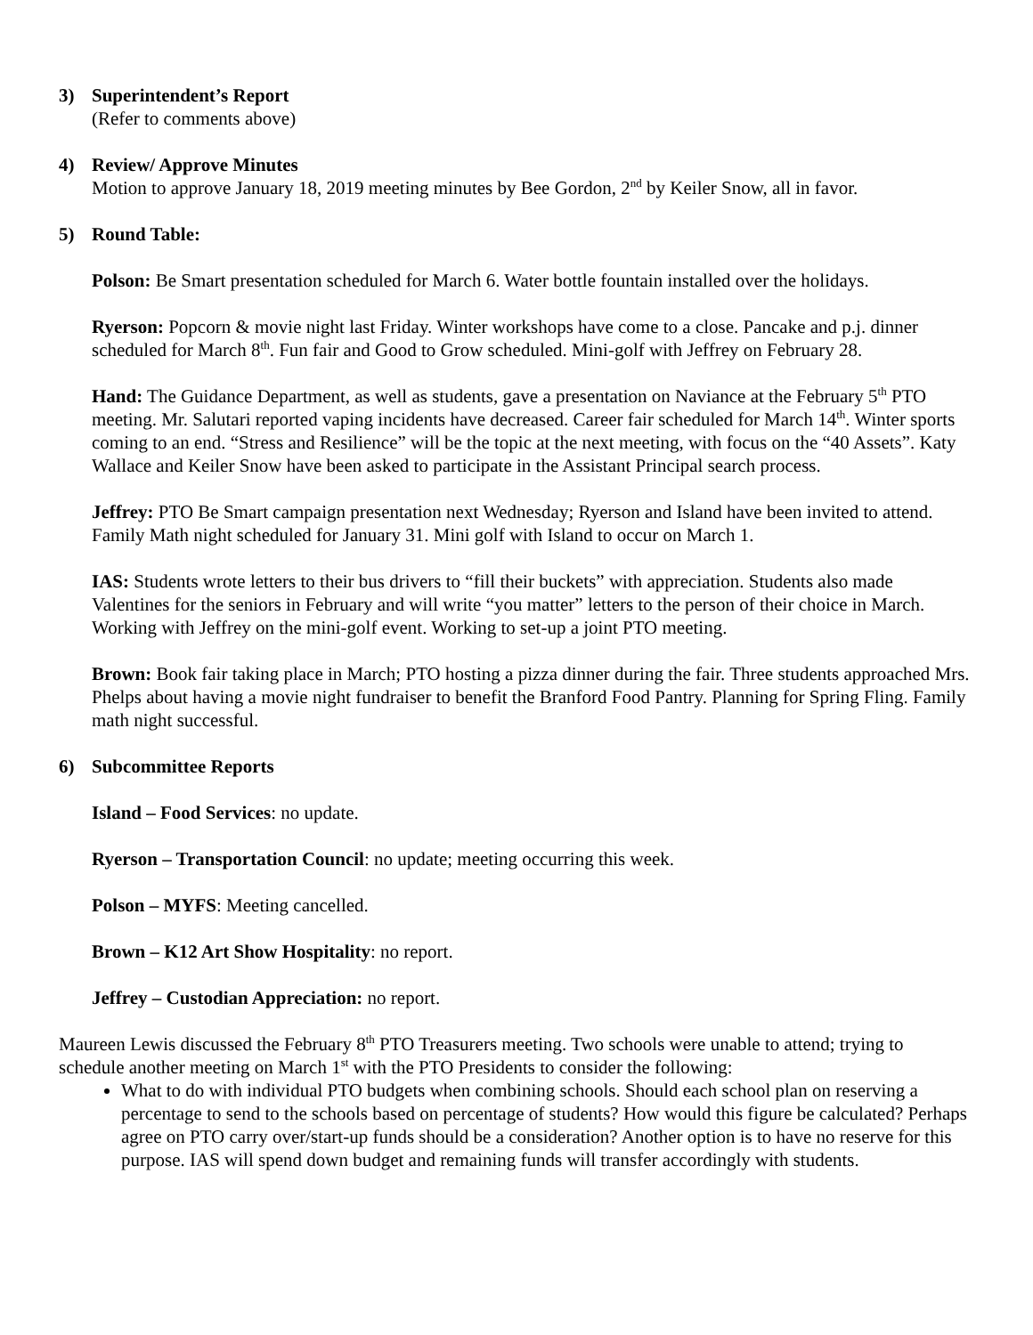3) Superintendent’s Report
(Refer to comments above)
4) Review/ Approve Minutes
Motion to approve January 18, 2019 meeting minutes by Bee Gordon, 2<sup>nd</sup> by Keiler Snow, all in favor.
5) Round Table:
Polson: Be Smart presentation scheduled for March 6. Water bottle fountain installed over the holidays.
Ryerson: Popcorn & movie night last Friday. Winter workshops have come to a close. Pancake and p.j. dinner scheduled for March 8<sup>th</sup>. Fun fair and Good to Grow scheduled. Mini-golf with Jeffrey on February 28.
Hand: The Guidance Department, as well as students, gave a presentation on Naviance at the February 5<sup>th</sup> PTO meeting. Mr. Salutari reported vaping incidents have decreased. Career fair scheduled for March 14<sup>th</sup>. Winter sports coming to an end. “Stress and Resilience” will be the topic at the next meeting, with focus on the “40 Assets”. Katy Wallace and Keiler Snow have been asked to participate in the Assistant Principal search process.
Jeffrey: PTO Be Smart campaign presentation next Wednesday; Ryerson and Island have been invited to attend. Family Math night scheduled for January 31. Mini golf with Island to occur on March 1.
IAS: Students wrote letters to their bus drivers to “fill their buckets” with appreciation. Students also made Valentines for the seniors in February and will write “you matter” letters to the person of their choice in March. Working with Jeffrey on the mini-golf event. Working to set-up a joint PTO meeting.
Brown: Book fair taking place in March; PTO hosting a pizza dinner during the fair. Three students approached Mrs. Phelps about having a movie night fundraiser to benefit the Branford Food Pantry. Planning for Spring Fling. Family math night successful.
6) Subcommittee Reports
Island – Food Services: no update.
Ryerson – Transportation Council: no update; meeting occurring this week.
Polson – MYFS: Meeting cancelled.
Brown – K12 Art Show Hospitality: no report.
Jeffrey – Custodian Appreciation: no report.
Maureen Lewis discussed the February 8<sup>th</sup> PTO Treasurers meeting. Two schools were unable to attend; trying to schedule another meeting on March 1<sup>st</sup> with the PTO Presidents to consider the following:
What to do with individual PTO budgets when combining schools. Should each school plan on reserving a percentage to send to the schools based on percentage of students? How would this figure be calculated? Perhaps agree on PTO carry over/start-up funds should be a consideration? Another option is to have no reserve for this purpose. IAS will spend down budget and remaining funds will transfer accordingly with students.